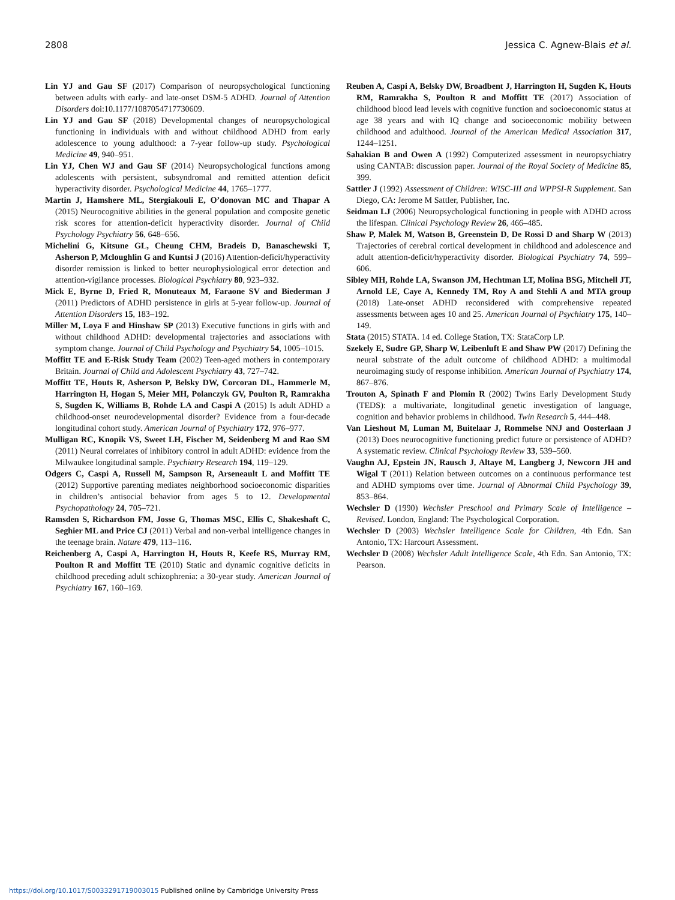2808 Jessica C. Agnew-Blais et al.
Lin YJ and Gau SF (2017) Comparison of neuropsychological functioning between adults with early- and late-onset DSM-5 ADHD. Journal of Attention Disorders doi:10.1177/1087054717730609.
Lin YJ and Gau SF (2018) Developmental changes of neuropsychological functioning in individuals with and without childhood ADHD from early adolescence to young adulthood: a 7-year follow-up study. Psychological Medicine 49, 940–951.
Lin YJ, Chen WJ and Gau SF (2014) Neuropsychological functions among adolescents with persistent, subsyndromal and remitted attention deficit hyperactivity disorder. Psychological Medicine 44, 1765–1777.
Martin J, Hamshere ML, Stergiakouli E, O’donovan MC and Thapar A (2015) Neurocognitive abilities in the general population and composite genetic risk scores for attention-deficit hyperactivity disorder. Journal of Child Psychology Psychiatry 56, 648–656.
Michelini G, Kitsune GL, Cheung CHM, Bradeis D, Banaschewski T, Asherson P, Mcloughlin G and Kuntsi J (2016) Attention-deficit/hyperactivity disorder remission is linked to better neurophysiological error detection and attention-vigilance processes. Biological Psychiatry 80, 923–932.
Mick E, Byrne D, Fried R, Monuteaux M, Faraone SV and Biederman J (2011) Predictors of ADHD persistence in girls at 5-year follow-up. Journal of Attention Disorders 15, 183–192.
Miller M, Loya F and Hinshaw SP (2013) Executive functions in girls with and without childhood ADHD: developmental trajectories and associations with symptom change. Journal of Child Psychology and Psychiatry 54, 1005–1015.
Moffitt TE and E-Risk Study Team (2002) Teen-aged mothers in contemporary Britain. Journal of Child and Adolescent Psychiatry 43, 727–742.
Moffitt TE, Houts R, Asherson P, Belsky DW, Corcoran DL, Hammerle M, Harrington H, Hogan S, Meier MH, Polanczyk GV, Poulton R, Ramrakha S, Sugden K, Williams B, Rohde LA and Caspi A (2015) Is adult ADHD a childhood-onset neurodevelopmental disorder? Evidence from a four-decade longitudinal cohort study. American Journal of Psychiatry 172, 976–977.
Mulligan RC, Knopik VS, Sweet LH, Fischer M, Seidenberg M and Rao SM (2011) Neural correlates of inhibitory control in adult ADHD: evidence from the Milwaukee longitudinal sample. Psychiatry Research 194, 119–129.
Odgers C, Caspi A, Russell M, Sampson R, Arseneault L and Moffitt TE (2012) Supportive parenting mediates neighborhood socioeconomic disparities in children’s antisocial behavior from ages 5 to 12. Developmental Psychopathology 24, 705–721.
Ramsden S, Richardson FM, Josse G, Thomas MSC, Ellis C, Shakeshaft C, Seghier ML and Price CJ (2011) Verbal and non-verbal intelligence changes in the teenage brain. Nature 479, 113–116.
Reichenberg A, Caspi A, Harrington H, Houts R, Keefe RS, Murray RM, Poulton R and Moffitt TE (2010) Static and dynamic cognitive deficits in childhood preceding adult schizophrenia: a 30-year study. American Journal of Psychiatry 167, 160–169.
Reuben A, Caspi A, Belsky DW, Broadbent J, Harrington H, Sugden K, Houts RM, Ramrakha S, Poulton R and Moffitt TE (2017) Association of childhood blood lead levels with cognitive function and socioeconomic status at age 38 years and with IQ change and socioeconomic mobility between childhood and adulthood. Journal of the American Medical Association 317, 1244–1251.
Sahakian B and Owen A (1992) Computerized assessment in neuropsychiatry using CANTAB: discussion paper. Journal of the Royal Society of Medicine 85, 399.
Sattler J (1992) Assessment of Children: WISC-III and WPPSI-R Supplement. San Diego, CA: Jerome M Sattler, Publisher, Inc.
Seidman LJ (2006) Neuropsychological functioning in people with ADHD across the lifespan. Clinical Psychology Review 26, 466–485.
Shaw P, Malek M, Watson B, Greenstein D, De Rossi D and Sharp W (2013) Trajectories of cerebral cortical development in childhood and adolescence and adult attention-deficit/hyperactivity disorder. Biological Psychiatry 74, 599–606.
Sibley MH, Rohde LA, Swanson JM, Hechtman LT, Molina BSG, Mitchell JT, Arnold LE, Caye A, Kennedy TM, Roy A and Stehli A and MTA group (2018) Late-onset ADHD reconsidered with comprehensive repeated assessments between ages 10 and 25. American Journal of Psychiatry 175, 140–149.
Stata (2015) STATA. 14 ed. College Station, TX: StataCorp LP.
Szekely E, Sudre GP, Sharp W, Leibenluft E and Shaw PW (2017) Defining the neural substrate of the adult outcome of childhood ADHD: a multimodal neuroimaging study of response inhibition. American Journal of Psychiatry 174, 867–876.
Trouton A, Spinath F and Plomin R (2002) Twins Early Development Study (TEDS): a multivariate, longitudinal genetic investigation of language, cognition and behavior problems in childhood. Twin Research 5, 444–448.
Van Lieshout M, Luman M, Buitelaar J, Rommelse NNJ and Oosterlaan J (2013) Does neurocognitive functioning predict future or persistence of ADHD? A systematic review. Clinical Psychology Review 33, 539–560.
Vaughn AJ, Epstein JN, Rausch J, Altaye M, Langberg J, Newcorn JH and Wigal T (2011) Relation between outcomes on a continuous performance test and ADHD symptoms over time. Journal of Abnormal Child Psychology 39, 853–864.
Wechsler D (1990) Wechsler Preschool and Primary Scale of Intelligence – Revised. London, England: The Psychological Corporation.
Wechsler D (2003) Wechsler Intelligence Scale for Children, 4th Edn. San Antonio, TX: Harcourt Assessment.
Wechsler D (2008) Wechsler Adult Intelligence Scale, 4th Edn. San Antonio, TX: Pearson.
https://doi.org/10.1017/S0033291719003015 Published online by Cambridge University Press